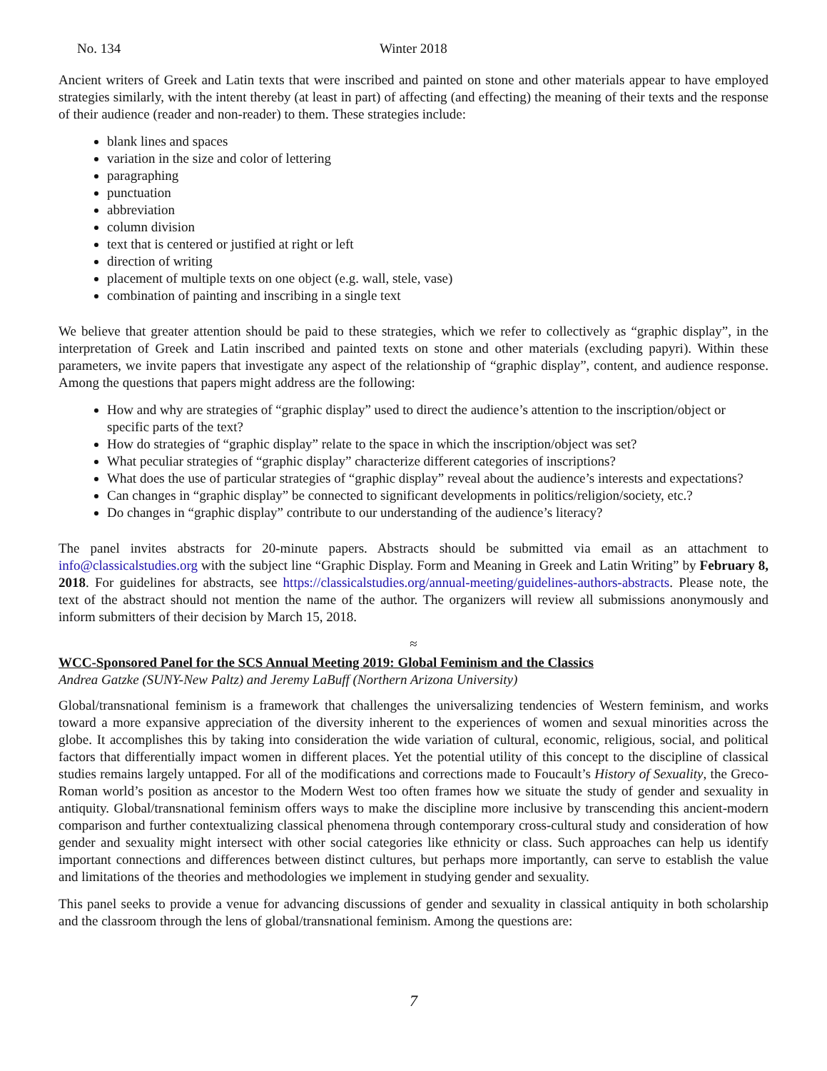No. 134 Winter 2018
Ancient writers of Greek and Latin texts that were inscribed and painted on stone and other materials appear to have employed strategies similarly, with the intent thereby (at least in part) of affecting (and effecting) the meaning of their texts and the response of their audience (reader and non-reader) to them. These strategies include:
blank lines and spaces
variation in the size and color of lettering
paragraphing
punctuation
abbreviation
column division
text that is centered or justified at right or left
direction of writing
placement of multiple texts on one object (e.g. wall, stele, vase)
combination of painting and inscribing in a single text
We believe that greater attention should be paid to these strategies, which we refer to collectively as “graphic display”, in the interpretation of Greek and Latin inscribed and painted texts on stone and other materials (excluding papyri). Within these parameters, we invite papers that investigate any aspect of the relationship of “graphic display”, content, and audience response. Among the questions that papers might address are the following:
How and why are strategies of “graphic display” used to direct the audience’s attention to the inscription/object or specific parts of the text?
How do strategies of “graphic display” relate to the space in which the inscription/object was set?
What peculiar strategies of “graphic display” characterize different categories of inscriptions?
What does the use of particular strategies of “graphic display” reveal about the audience’s interests and expectations?
Can changes in “graphic display” be connected to significant developments in politics/religion/society, etc.?
Do changes in “graphic display” contribute to our understanding of the audience’s literacy?
The panel invites abstracts for 20-minute papers. Abstracts should be submitted via email as an attachment to info@classicalstudies.org with the subject line “Graphic Display. Form and Meaning in Greek and Latin Writing” by February 8, 2018. For guidelines for abstracts, see https://classicalstudies.org/annual-meeting/guidelines-authors-abstracts. Please note, the text of the abstract should not mention the name of the author. The organizers will review all submissions anonymously and inform submitters of their decision by March 15, 2018.
≈
WCC-Sponsored Panel for the SCS Annual Meeting 2019: Global Feminism and the Classics
Andrea Gatzke (SUNY-New Paltz) and Jeremy LaBuff (Northern Arizona University)
Global/transnational feminism is a framework that challenges the universalizing tendencies of Western feminism, and works toward a more expansive appreciation of the diversity inherent to the experiences of women and sexual minorities across the globe. It accomplishes this by taking into consideration the wide variation of cultural, economic, religious, social, and political factors that differentially impact women in different places. Yet the potential utility of this concept to the discipline of classical studies remains largely untapped. For all of the modifications and corrections made to Foucault’s History of Sexuality, the Greco-Roman world’s position as ancestor to the Modern West too often frames how we situate the study of gender and sexuality in antiquity. Global/transnational feminism offers ways to make the discipline more inclusive by transcending this ancient-modern comparison and further contextualizing classical phenomena through contemporary cross-cultural study and consideration of how gender and sexuality might intersect with other social categories like ethnicity or class. Such approaches can help us identify important connections and differences between distinct cultures, but perhaps more importantly, can serve to establish the value and limitations of the theories and methodologies we implement in studying gender and sexuality.
This panel seeks to provide a venue for advancing discussions of gender and sexuality in classical antiquity in both scholarship and the classroom through the lens of global/transnational feminism. Among the questions are:
7